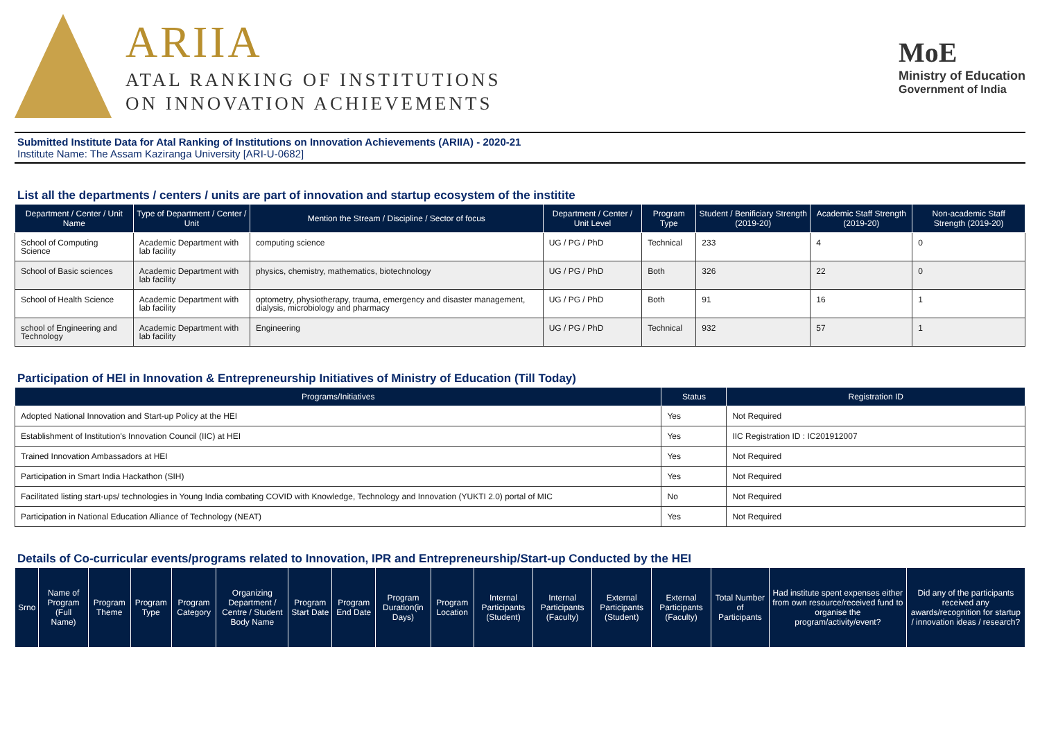ARIIA
ATAL RANKING OF INSTITUTIONS
ON INNOVATION ACHIEVEMENTS
MoE
Ministry of Education
Government of India
Submitted Institute Data for Atal Ranking of Institutions on Innovation Achievements (ARIIA) - 2020-21
Institute Name: The Assam Kaziranga University [ARI-U-0682]
List all the departments / centers / units are part of innovation and startup ecosystem of the institite
| Department / Center / Unit Name | Type of Department / Center / Unit | Mention the Stream / Discipline / Sector of focus | Department / Center / Unit Level | Program Type | Student / Benificiary Strength (2019-20) | Academic Staff Strength (2019-20) | Non-academic Staff Strength (2019-20) |
| --- | --- | --- | --- | --- | --- | --- | --- |
| School of Computing Science | Academic Department with lab facility | computing science | UG / PG / PhD | Technical | 233 | 4 | 0 |
| School of Basic sciences | Academic Department with lab facility | physics, chemistry, mathematics, biotechnology | UG / PG / PhD | Both | 326 | 22 | 0 |
| School of Health Science | Academic Department with lab facility | optometry, physiotherapy, trauma, emergency and disaster management, dialysis, microbiology and pharmacy | UG / PG / PhD | Both | 91 | 16 | 1 |
| school of Engineering and Technology | Academic Department with lab facility | Engineering | UG / PG / PhD | Technical | 932 | 57 | 1 |
Participation of HEI in Innovation & Entrepreneurship Initiatives of Ministry of Education (Till Today)
| Programs/Initiatives | Status | Registration ID |
| --- | --- | --- |
| Adopted National Innovation and Start-up Policy at the HEI | Yes | Not Required |
| Establishment of Institution's Innovation Council (IIC) at HEI | Yes | IIC Registration ID : IC201912007 |
| Trained Innovation Ambassadors at HEI | Yes | Not Required |
| Participation in Smart India Hackathon (SIH) | Yes | Not Required |
| Facilitated listing start-ups/ technologies in Young India combating COVID with Knowledge, Technology and Innovation (YUKTI 2.0) portal of MIC | No | Not Required |
| Participation in National Education Alliance of Technology (NEAT) | Yes | Not Required |
Details of Co-curricular events/programs related to Innovation, IPR and Entrepreneurship/Start-up Conducted by the HEI
| Srno | Name of Program (Full Name) | Program Theme | Program Type | Program Category | Organizing Department / Centre / Student Body Name | Program Start Date | Program End Date | Program Duration(in Days) | Program Location | Internal Participants (Student) | Internal Participants (Faculty) | External Participants (Student) | External Participants (Faculty) | Total Number of Participants | Had institute spent expenses either from own resource/received fund to organise the program/activity/event? | Did any of the participants received any awards/recognition for startup / innovation ideas / research? |
| --- | --- | --- | --- | --- | --- | --- | --- | --- | --- | --- | --- | --- | --- | --- | --- | --- |